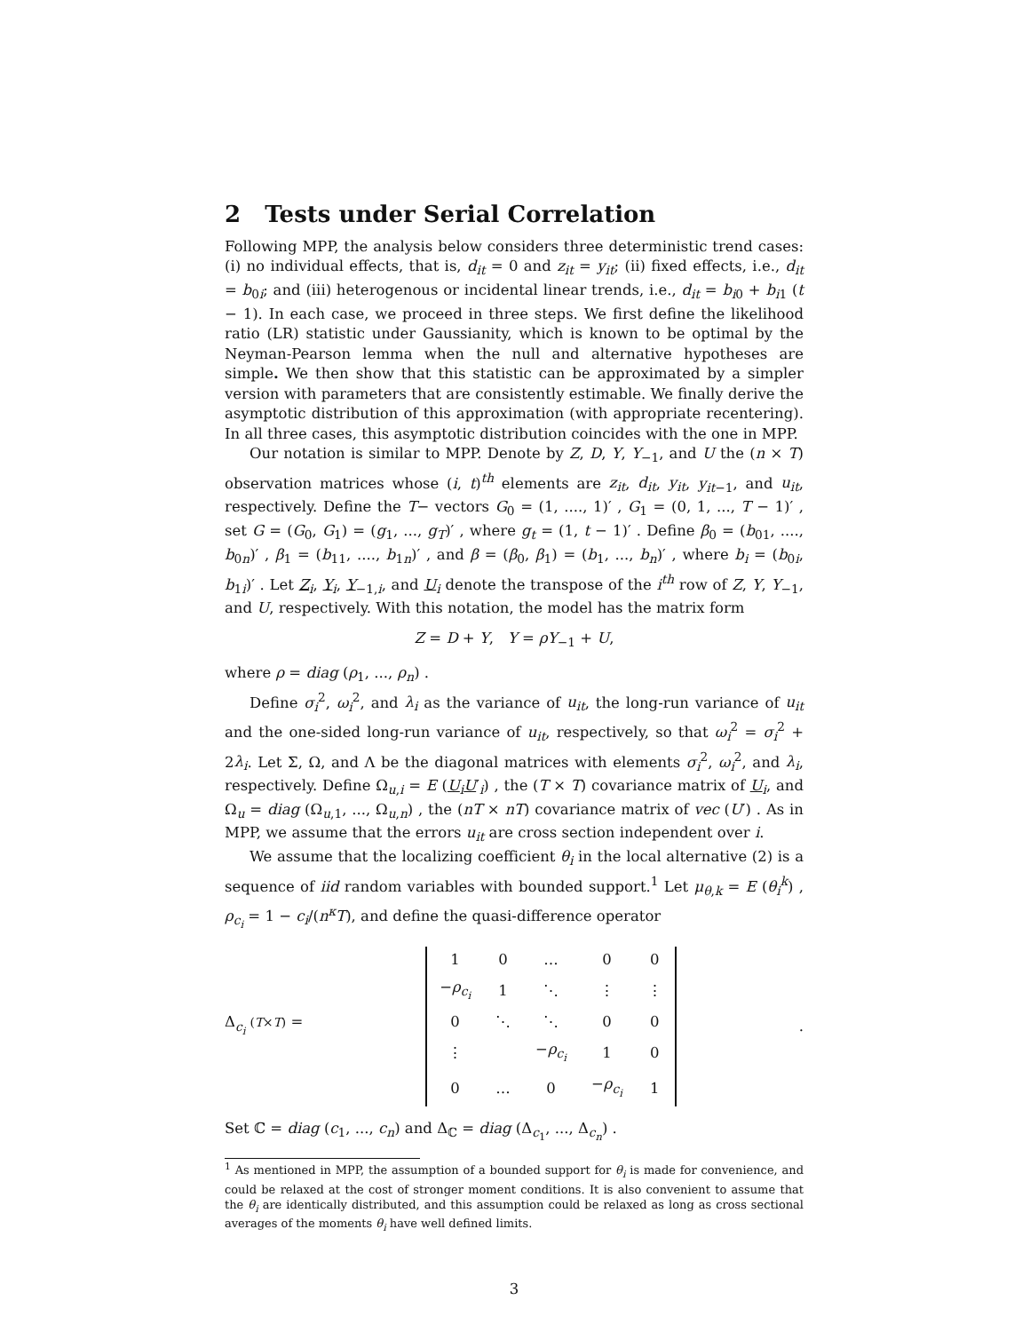2 Tests under Serial Correlation
Following MPP, the analysis below considers three deterministic trend cases: (i) no individual effects, that is, d<sub>it</sub> = 0 and z<sub>it</sub> = y<sub>it</sub>; (ii) fixed effects, i.e., d<sub>it</sub> = b<sub>0i</sub>; and (iii) heterogenous or incidental linear trends, i.e., d<sub>it</sub> = b<sub>i0</sub> + b<sub>i1</sub> (t − 1). In each case, we proceed in three steps. We first define the likelihood ratio (LR) statistic under Gaussianity, which is known to be optimal by the Neyman-Pearson lemma when the null and alternative hypotheses are simple. We then show that this statistic can be approximated by a simpler version with parameters that are consistently estimable. We finally derive the asymptotic distribution of this approximation (with appropriate recentering). In all three cases, this asymptotic distribution coincides with the one in MPP.
Our notation is similar to MPP. Denote by Z, D, Y, Y<sub>−1</sub>, and U the (n × T) observation matrices whose (i, t)<sup>th</sup> elements are z<sub>it</sub>, d<sub>it</sub>, y<sub>it</sub>, y<sub>it−1</sub>, and u<sub>it</sub>, respectively. Define the T− vectors G<sub>0</sub> = (1, ...., 1)′ , G<sub>1</sub> = (0, 1, ..., T − 1)′ , set G = (G<sub>0</sub>, G<sub>1</sub>) = (g<sub>1</sub>, ..., g<sub>T</sub>)′ , where g<sub>t</sub> = (1, t − 1)′ . Define β<sub>0</sub> = (b<sub>01</sub>, ...., b<sub>0n</sub>)′ , β<sub>1</sub> = (b<sub>11</sub>, ...., b<sub>1n</sub>)′ , and β = (β<sub>0</sub>, β<sub>1</sub>) = (b<sub>1</sub>, ..., b<sub>n</sub>)′ , where b<sub>i</sub> = (b<sub>0i</sub>, b<sub>1i</sub>)′ . Let Z<sub>i</sub>, Y<sub>i</sub>, Y<sub>−1,i</sub>, and U<sub>i</sub> denote the transpose of the i<sup>th</sup> row of Z, Y, Y<sub>−1</sub>, and U, respectively. With this notation, the model has the matrix form
Z = D + Y, Y = ρY<sub>−1</sub> + U,
where ρ = diag (ρ<sub>1</sub>, ..., ρ<sub>n</sub>) .
Define σ<sub>i</sub><sup>2</sup>, ω<sub>i</sub><sup>2</sup>, and λ<sub>i</sub> as the variance of u<sub>it</sub>, the long-run variance of u<sub>it</sub> and the one-sided long-run variance of u<sub>it</sub>, respectively, so that ω<sub>i</sub><sup>2</sup> = σ<sub>i</sub><sup>2</sup> + 2λ<sub>i</sub>. Let Σ, Ω, and Λ be the diagonal matrices with elements σ<sub>i</sub><sup>2</sup>, ω<sub>i</sub><sup>2</sup>, and λ<sub>i</sub>, respectively. Define Ω<sub>u,i</sub> = E (U<sub>i</sub>U′<sub>i</sub>) , the (T × T) covariance matrix of U<sub>i</sub>, and Ω<sub>u</sub> = diag (Ω<sub>u,1</sub>, ..., Ω<sub>u,n</sub>) , the (nT × nT) covariance matrix of vec (U′) . As in MPP, we assume that the errors u<sub>it</sub> are cross section independent over i.
We assume that the localizing coefficient θ<sub>i</sub> in the local alternative (2) is a sequence of iid random variables with bounded support.<sup>1</sup> Let μ<sub>θ,k</sub> = E (θ<sub>i</sub><sup>k</sup>) , ρ<sub>c<sub>i</sub></sub> = 1 − c<sub>i</sub>/(n<sup>κ</sup>T), and define the quasi-difference operator
Δ<sub>c<sub>i</sub></sub> (T×T) =
| 1 | 0 | … | 0 | 0 |
| − ρ<sub>c<sub>i</sub></sub> | 1 | ⋱ | ⋮ | ⋮ |
| 0 | ⋱ | ⋱ | 0 | 0 |
| ⋮ | | − ρ<sub>c<sub>i</sub></sub> | 1 | 0 |
| 0 | … | 0 | − ρ<sub>c<sub>i</sub></sub> | 1 |
.
Set ℂ = diag (c<sub>1</sub>, ..., c<sub>n</sub>) and Δ<sub>ℂ</sub> = diag (Δ<sub>c<sub>1</sub></sub>, ..., Δ<sub>c<sub>n</sub></sub>) .
<sup>1</sup> As mentioned in MPP, the assumption of a bounded support for θ<sub>i</sub> is made for convenience, and could be relaxed at the cost of stronger moment conditions. It is also convenient to assume that the θ<sub>i</sub> are identically distributed, and this assumption could be relaxed as long as cross sectional averages of the moments θ<sub>i</sub> have well defined limits.
3